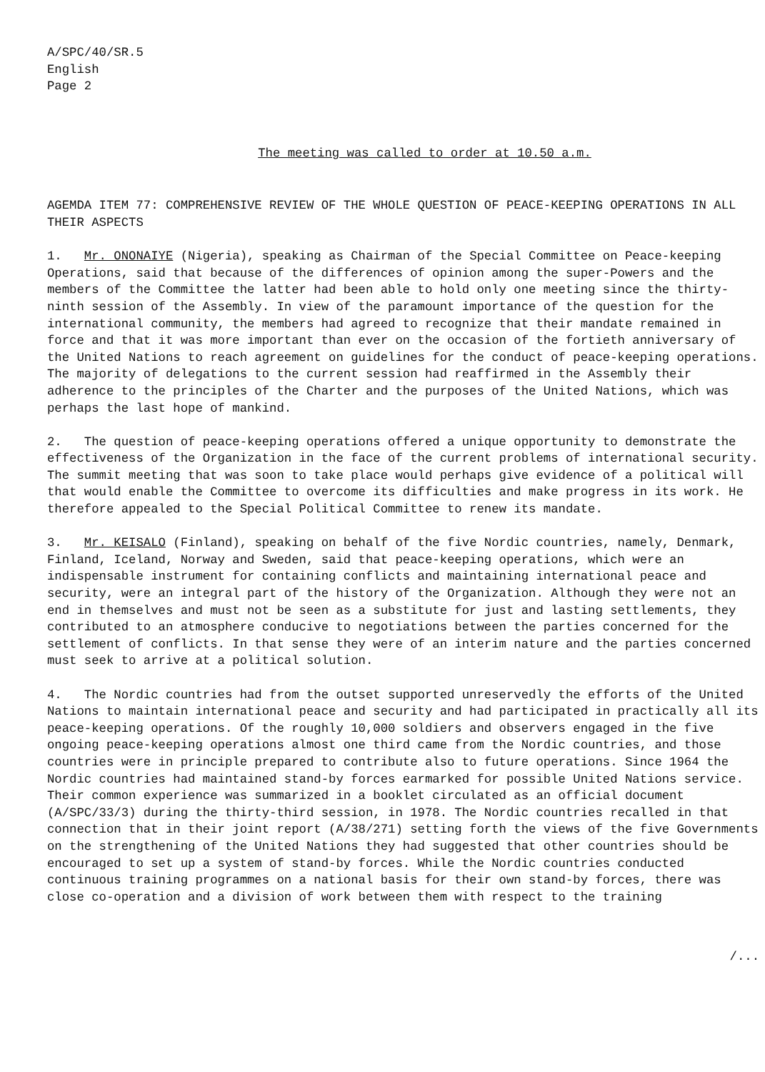A/SPC/40/SR.5
English
Page 2
The meeting was called to order at 10.50 a.m.
AGEMDA ITEM 77: COMPREHENSIVE REVIEW OF THE WHOLE QUESTION OF PEACE-KEEPING OPERATIONS IN ALL THEIR ASPECTS
1. Mr. ONONAIYE (Nigeria), speaking as Chairman of the Special Committee on Peace-keeping Operations, said that because of the differences of opinion among the super-Powers and the members of the Committee the latter had been able to hold only one meeting since the thirty-ninth session of the Assembly. In view of the paramount importance of the question for the international community, the members had agreed to recognize that their mandate remained in force and that it was more important than ever on the occasion of the fortieth anniversary of the United Nations to reach agreement on guidelines for the conduct of peace-keeping operations. The majority of delegations to the current session had reaffirmed in the Assembly their adherence to the principles of the Charter and the purposes of the United Nations, which was perhaps the last hope of mankind.
2. The question of peace-keeping operations offered a unique opportunity to demonstrate the effectiveness of the Organization in the face of the current problems of international security. The summit meeting that was soon to take place would perhaps give evidence of a political will that would enable the Committee to overcome its difficulties and make progress in its work. He therefore appealed to the Special Political Committee to renew its mandate.
3. Mr. KEISALO (Finland), speaking on behalf of the five Nordic countries, namely, Denmark, Finland, Iceland, Norway and Sweden, said that peace-keeping operations, which were an indispensable instrument for containing conflicts and maintaining international peace and security, were an integral part of the history of the Organization. Although they were not an end in themselves and must not be seen as a substitute for just and lasting settlements, they contributed to an atmosphere conducive to negotiations between the parties concerned for the settlement of conflicts. In that sense they were of an interim nature and the parties concerned must seek to arrive at a political solution.
4. The Nordic countries had from the outset supported unreservedly the efforts of the United Nations to maintain international peace and security and had participated in practically all its peace-keeping operations. Of the roughly 10,000 soldiers and observers engaged in the five ongoing peace-keeping operations almost one third came from the Nordic countries, and those countries were in principle prepared to contribute also to future operations. Since 1964 the Nordic countries had maintained stand-by forces earmarked for possible United Nations service. Their common experience was summarized in a booklet circulated as an official document (A/SPC/33/3) during the thirty-third session, in 1978. The Nordic countries recalled in that connection that in their joint report (A/38/271) setting forth the views of the five Governments on the strengthening of the United Nations they had suggested that other countries should be encouraged to set up a system of stand-by forces. While the Nordic countries conducted continuous training programmes on a national basis for their own stand-by forces, there was close co-operation and a division of work between them with respect to the training
/...